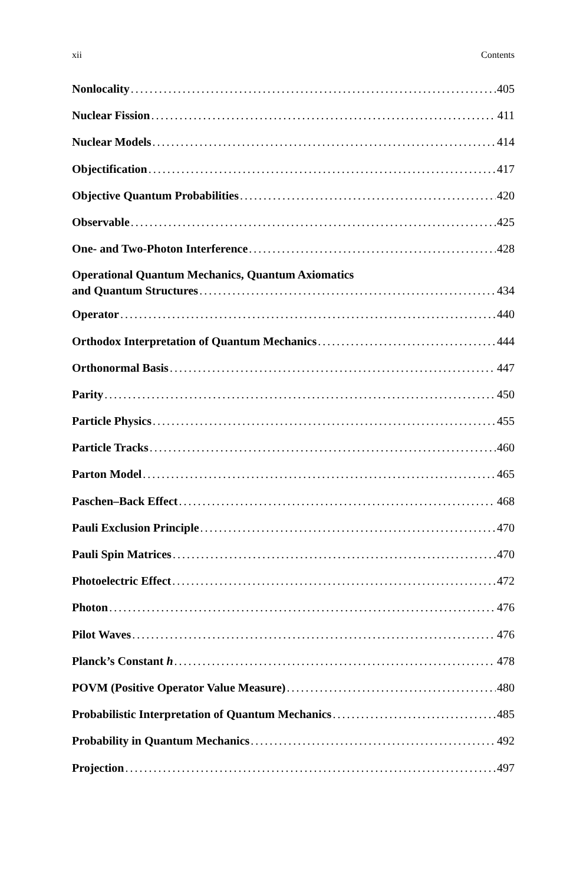xii Contents
Nonlocality 405
Nuclear Fission 411
Nuclear Models 414
Objectification 417
Objective Quantum Probabilities 420
Observable 425
One- and Two-Photon Interference 428
Operational Quantum Mechanics, Quantum Axiomatics
and Quantum Structures 434
Operator 440
Orthodox Interpretation of Quantum Mechanics 444
Orthonormal Basis 447
Parity 450
Particle Physics 455
Particle Tracks 460
Parton Model 465
Paschen–Back Effect 468
Pauli Exclusion Principle 470
Pauli Spin Matrices 470
Photoelectric Effect 472
Photon 476
Pilot Waves 476
Planck’s Constant h 478
POVM (Positive Operator Value Measure) 480
Probabilistic Interpretation of Quantum Mechanics 485
Probability in Quantum Mechanics 492
Projection 497